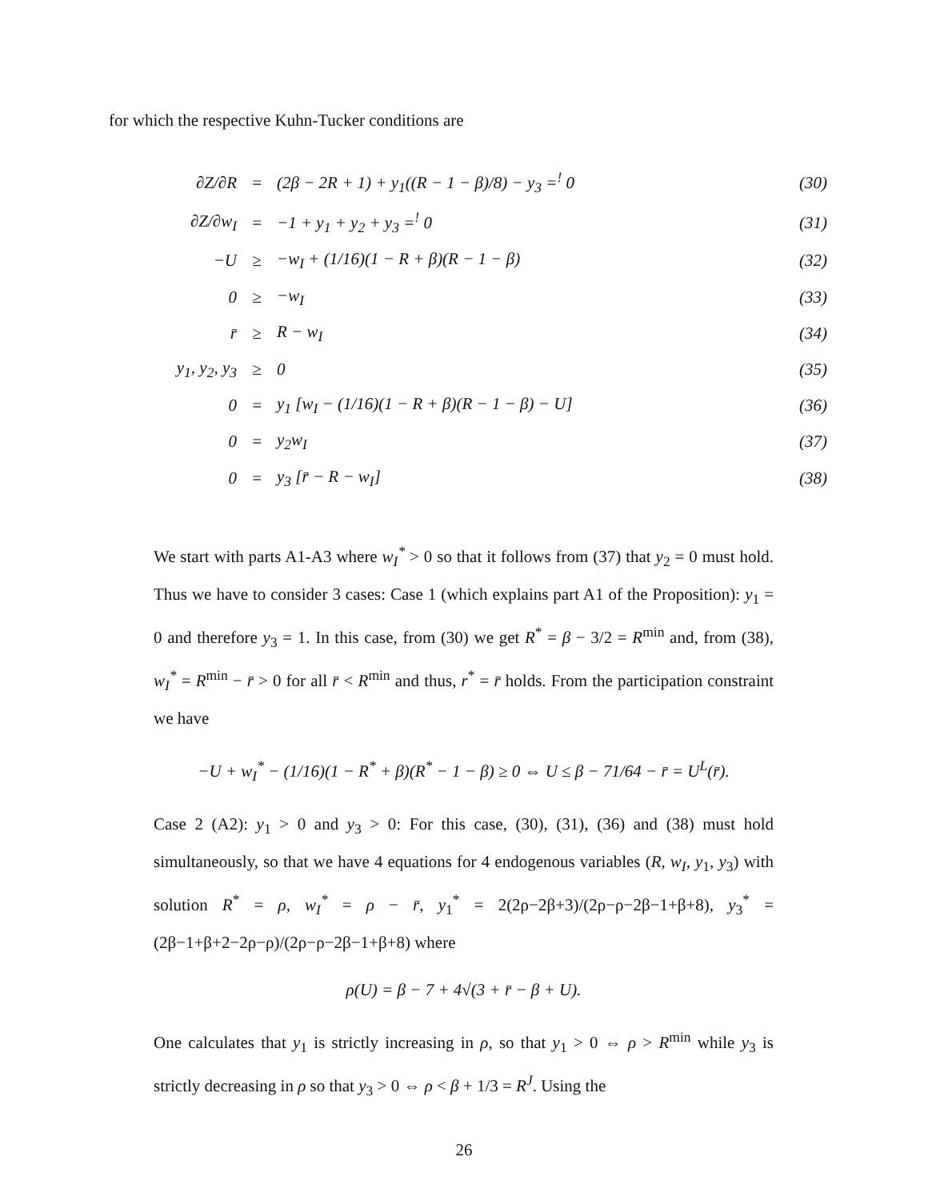for which the respective Kuhn-Tucker conditions are
| ∂Z/∂R | = | (2β − 2R + 1) + y<sub>1</sub>((R − 1 − β)/8) − y<sub>3</sub> =<sup>!</sup> 0 | (30) |
| ∂Z/∂w<sub>I</sub> | = | −1 + y<sub>1</sub> + y<sub>2</sub> + y<sub>3</sub> =<sup>!</sup> 0 | (31) |
| −U | ≥ | −w<sub>I</sub> + (1/16)(1 − R + β)(R − 1 − β) | (32) |
| 0 | ≥ | −w<sub>I</sub> | (33) |
| r̄ | ≥ | R − w<sub>I</sub> | (34) |
| y<sub>1</sub>, y<sub>2</sub>, y<sub>3</sub> | ≥ | 0 | (35) |
| 0 | = | y<sub>1</sub> [w<sub>I</sub> − (1/16)(1 − R + β)(R − 1 − β) − U] | (36) |
| 0 | = | y<sub>2</sub>w<sub>I</sub> | (37) |
| 0 | = | y<sub>3</sub> [r̄ − R − w<sub>I</sub>] | (38) |
We start with parts A1-A3 where w<sub>I</sub><sup>*</sup> > 0 so that it follows from (37) that y<sub>2</sub> = 0 must hold. Thus we have to consider 3 cases: Case 1 (which explains part A1 of the Proposition): y<sub>1</sub> = 0 and therefore y<sub>3</sub> = 1. In this case, from (30) we get R<sup>*</sup> = β − 3/2 = R<sup>min</sup> and, from (38), w<sub>I</sub><sup>*</sup> = R<sup>min</sup> − r̄ > 0 for all r̄ < R<sup>min</sup> and thus, r<sup>*</sup> = r̄ holds. From the participation constraint we have
−U + w<sub>I</sub><sup>*</sup> − (1/16)(1 − R<sup>*</sup> + β)(R<sup>*</sup> − 1 − β) ≥ 0 ⇔ U ≤ β − 71/64 − r̄ = U<sup>L</sup>(r̄).
Case 2 (A2): y<sub>1</sub> > 0 and y<sub>3</sub> > 0: For this case, (30), (31), (36) and (38) must hold simultaneously, so that we have 4 equations for 4 endogenous variables (R, w<sub>I</sub>, y<sub>1</sub>, y<sub>3</sub>) with solution R<sup>*</sup> = ρ, w<sub>I</sub><sup>*</sup> = ρ − r̄, y<sub>1</sub><sup>*</sup> = 2(2ρ−2β+3)/(2ρ−ρ−2β−1+β+8), y<sub>3</sub><sup>*</sup> = (2β−1+β+2−2ρ−ρ)/(2ρ−ρ−2β−1+β+8) where
ρ(U) = β − 7 + 4√(3 + r̄ − β + U).
One calculates that y<sub>1</sub> is strictly increasing in ρ, so that y<sub>1</sub> > 0 ⇔ ρ > R<sup>min</sup> while y<sub>3</sub> is strictly decreasing in ρ so that y<sub>3</sub> > 0 ⇔ ρ < β + 1/3 = R<sup>J</sup>. Using the
26